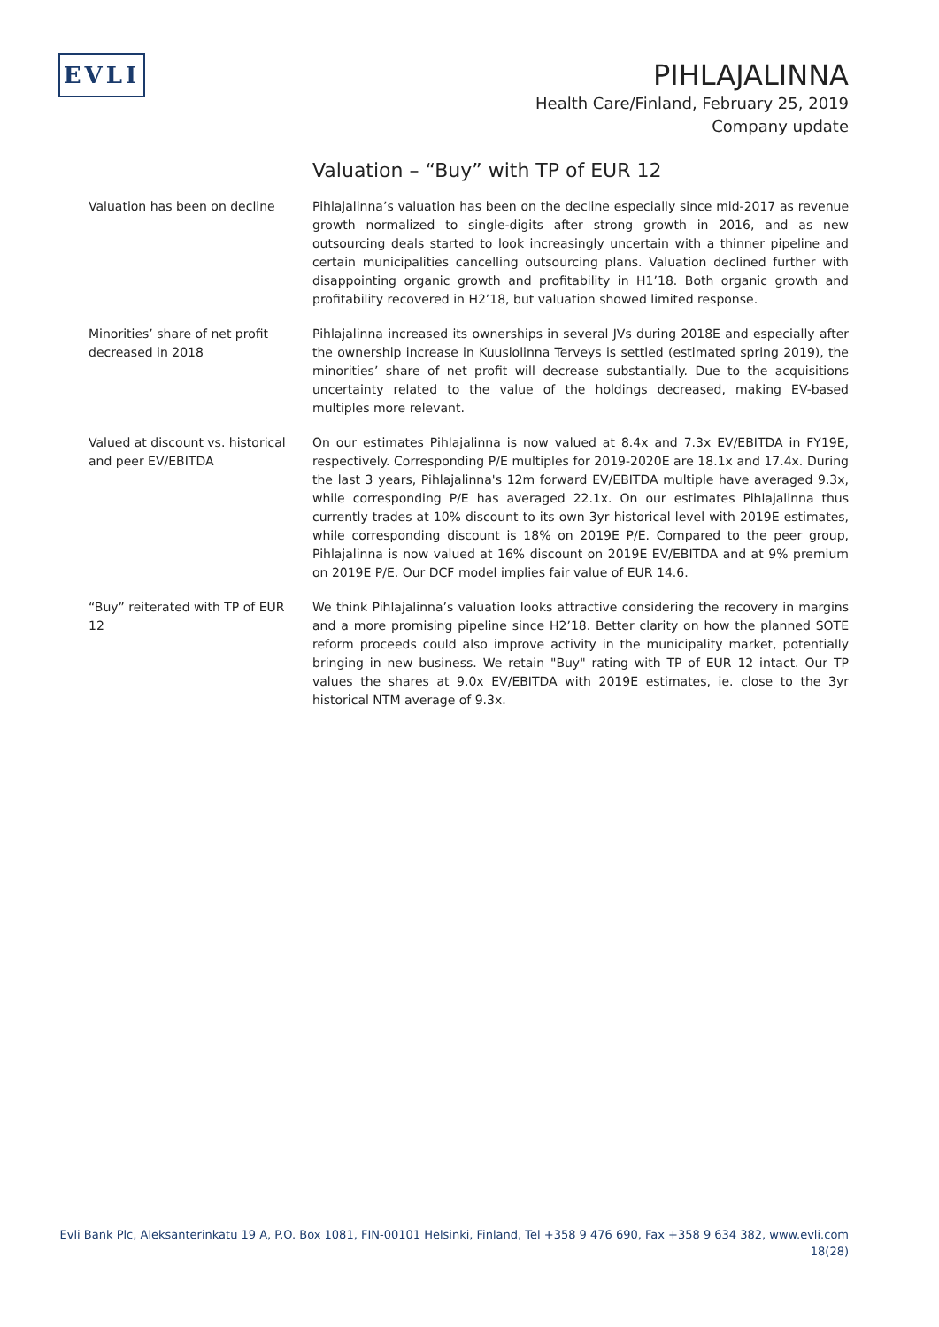EVLI
PIHLAJALINNA
Health Care/Finland, February 25, 2019
Company update
Valuation – “Buy” with TP of EUR 12
Valuation has been on decline Pihlajalinna’s valuation has been on the decline especially since mid-2017 as revenue growth normalized to single-digits after strong growth in 2016, and as new outsourcing deals started to look increasingly uncertain with a thinner pipeline and certain municipalities cancelling outsourcing plans. Valuation declined further with disappointing organic growth and profitability in H1’18. Both organic growth and profitability recovered in H2’18, but valuation showed limited response.
Minorities’ share of net profit decreased in 2018
Pihlajalinna increased its ownerships in several JVs during 2018E and especially after the ownership increase in Kuusiolinna Terveys is settled (estimated spring 2019), the minorities’ share of net profit will decrease substantially. Due to the acquisitions uncertainty related to the value of the holdings decreased, making EV-based multiples more relevant.
Valued at discount vs. historical and peer EV/EBITDA
On our estimates Pihlajalinna is now valued at 8.4x and 7.3x EV/EBITDA in FY19E, respectively. Corresponding P/E multiples for 2019-2020E are 18.1x and 17.4x. During the last 3 years, Pihlajalinna's 12m forward EV/EBITDA multiple have averaged 9.3x, while corresponding P/E has averaged 22.1x. On our estimates Pihlajalinna thus currently trades at 10% discount to its own 3yr historical level with 2019E estimates, while corresponding discount is 18% on 2019E P/E. Compared to the peer group, Pihlajalinna is now valued at 16% discount on 2019E EV/EBITDA and at 9% premium on 2019E P/E. Our DCF model implies fair value of EUR 14.6.
“Buy” reiterated with TP of EUR 12
We think Pihlajalinna’s valuation looks attractive considering the recovery in margins and a more promising pipeline since H2’18. Better clarity on how the planned SOTE reform proceeds could also improve activity in the municipality market, potentially bringing in new business. We retain "Buy" rating with TP of EUR 12 intact. Our TP values the shares at 9.0x EV/EBITDA with 2019E estimates, ie. close to the 3yr historical NTM average of 9.3x.
Evli Bank Plc, Aleksanterinkatu 19 A, P.O. Box 1081, FIN-00101 Helsinki, Finland, Tel +358 9 476 690, Fax +358 9 634 382, www.evli.com
18(28)